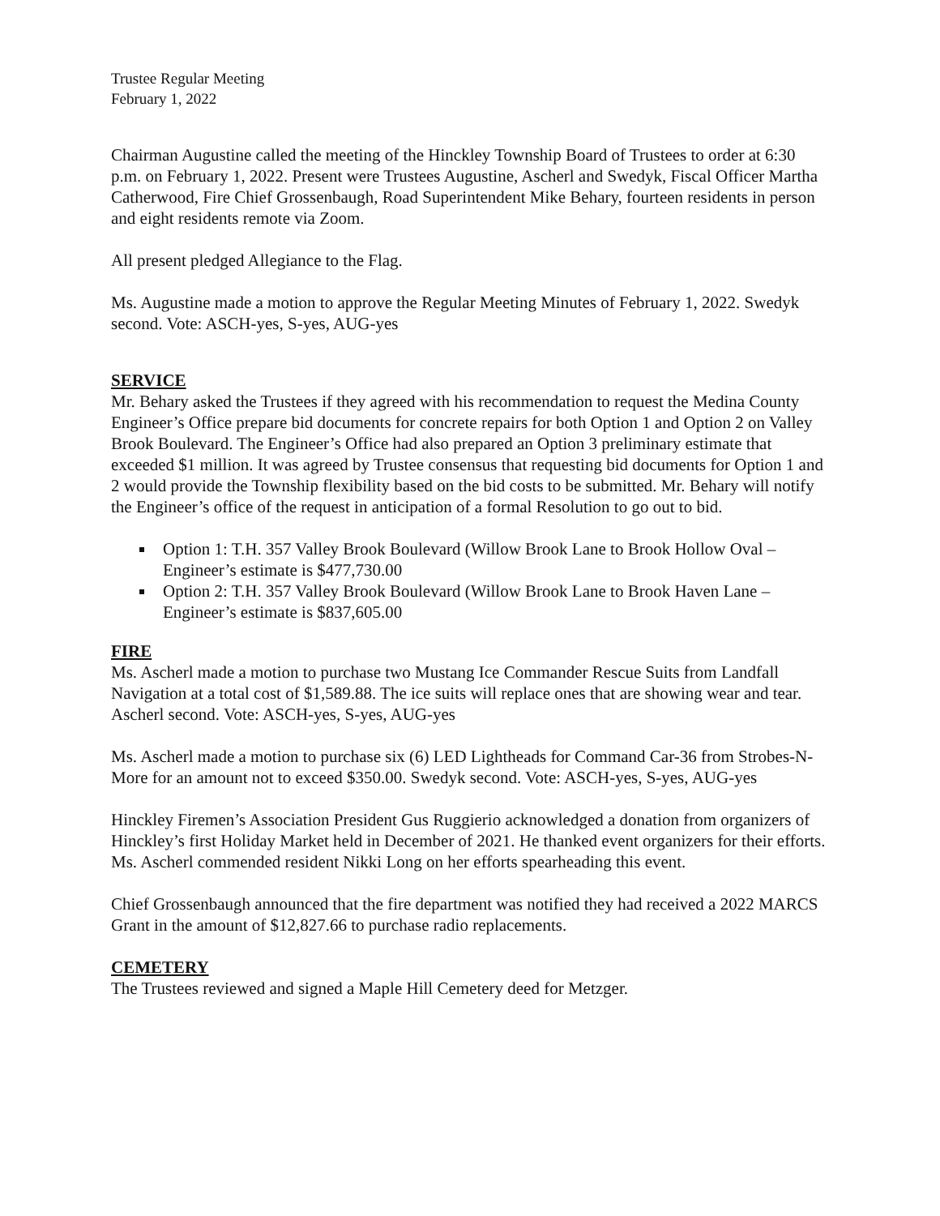Trustee Regular Meeting
February 1, 2022
Chairman Augustine called the meeting of the Hinckley Township Board of Trustees to order at 6:30 p.m. on February 1, 2022. Present were Trustees Augustine, Ascherl and Swedyk, Fiscal Officer Martha Catherwood, Fire Chief Grossenbaugh, Road Superintendent Mike Behary, fourteen residents in person and eight residents remote via Zoom.
All present pledged Allegiance to the Flag.
Ms. Augustine made a motion to approve the Regular Meeting Minutes of February 1, 2022. Swedyk second. Vote: ASCH-yes, S-yes, AUG-yes
SERVICE
Mr. Behary asked the Trustees if they agreed with his recommendation to request the Medina County Engineer’s Office prepare bid documents for concrete repairs for both Option 1 and Option 2 on Valley Brook Boulevard. The Engineer’s Office had also prepared an Option 3 preliminary estimate that exceeded $1 million. It was agreed by Trustee consensus that requesting bid documents for Option 1 and 2 would provide the Township flexibility based on the bid costs to be submitted. Mr. Behary will notify the Engineer’s office of the request in anticipation of a formal Resolution to go out to bid.
Option 1: T.H. 357 Valley Brook Boulevard (Willow Brook Lane to Brook Hollow Oval – Engineer’s estimate is $477,730.00
Option 2: T.H. 357 Valley Brook Boulevard (Willow Brook Lane to Brook Haven Lane – Engineer’s estimate is $837,605.00
FIRE
Ms. Ascherl made a motion to purchase two Mustang Ice Commander Rescue Suits from Landfall Navigation at a total cost of $1,589.88. The ice suits will replace ones that are showing wear and tear. Ascherl second. Vote: ASCH-yes, S-yes, AUG-yes
Ms. Ascherl made a motion to purchase six (6) LED Lightheads for Command Car-36 from Strobes-N-More for an amount not to exceed $350.00. Swedyk second. Vote: ASCH-yes, S-yes, AUG-yes
Hinckley Firemen’s Association President Gus Ruggierio acknowledged a donation from organizers of Hinckley’s first Holiday Market held in December of 2021. He thanked event organizers for their efforts. Ms. Ascherl commended resident Nikki Long on her efforts spearheading this event.
Chief Grossenbaugh announced that the fire department was notified they had received a 2022 MARCS Grant in the amount of $12,827.66 to purchase radio replacements.
CEMETERY
The Trustees reviewed and signed a Maple Hill Cemetery deed for Metzger.